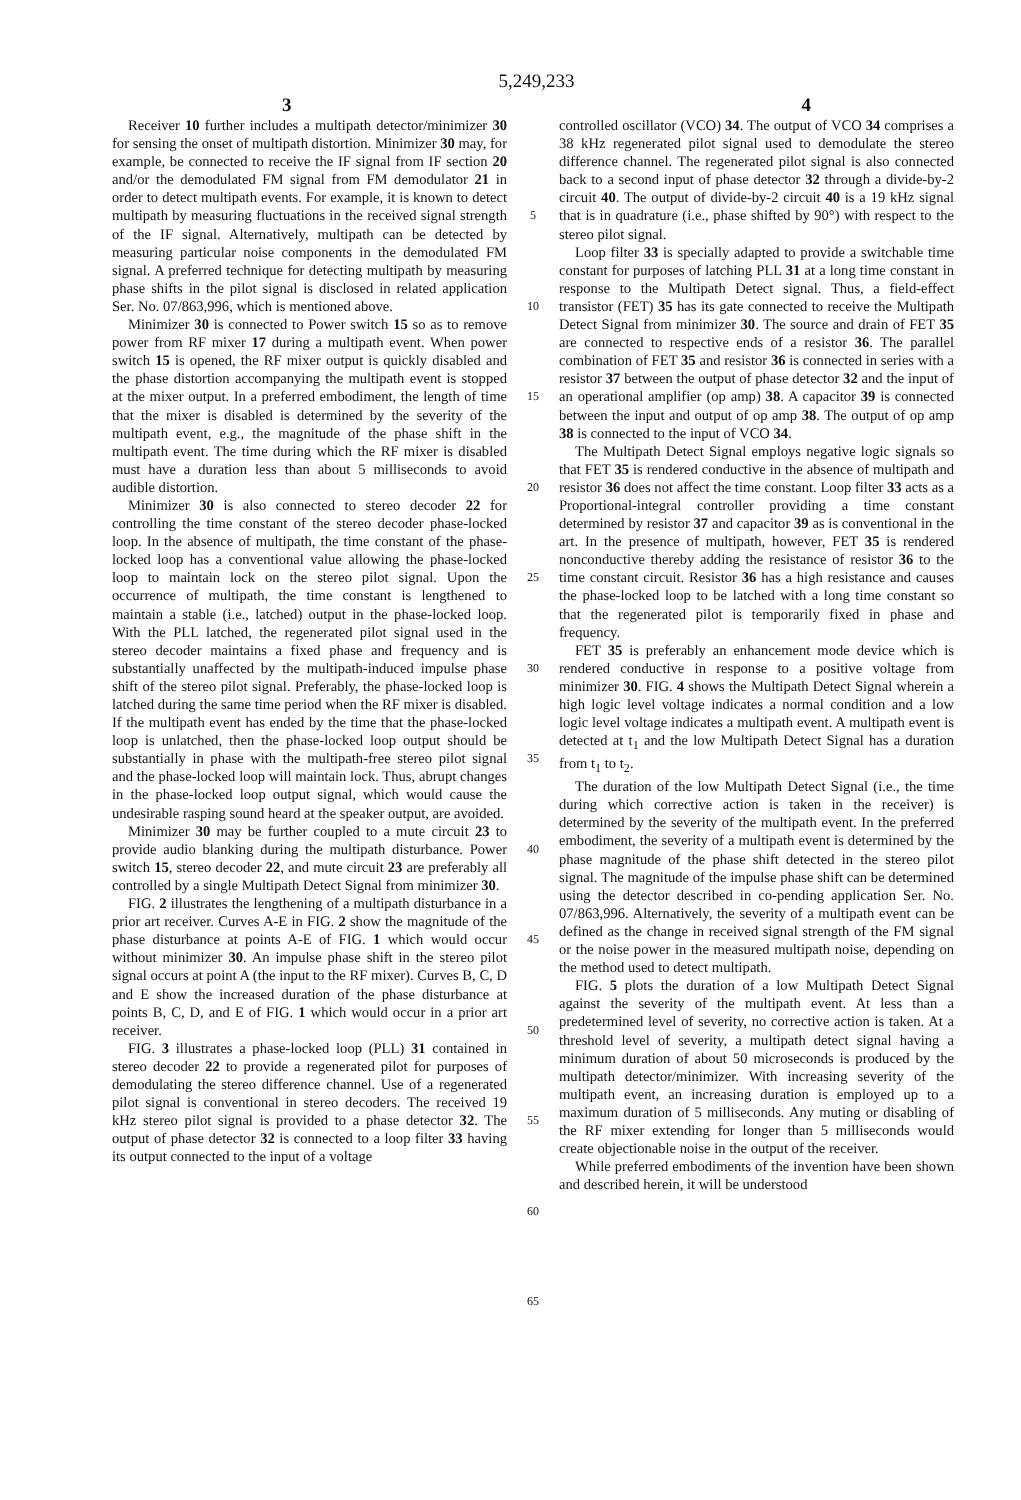5,249,233
3 4
Receiver 10 further includes a multipath detector/minimizer 30 for sensing the onset of multipath distortion. Minimizer 30 may, for example, be connected to receive the IF signal from IF section 20 and/or the demodulated FM signal from FM demodulator 21 in order to detect multipath events. For example, it is known to detect multipath by measuring fluctuations in the received signal strength of the IF signal. Alternatively, multipath can be detected by measuring particular noise components in the demodulated FM signal. A preferred technique for detecting multipath by measuring phase shifts in the pilot signal is disclosed in related application Ser. No. 07/863,996, which is mentioned above.
Minimizer 30 is connected to Power switch 15 so as to remove power from RF mixer 17 during a multipath event. When power switch 15 is opened, the RF mixer output is quickly disabled and the phase distortion accompanying the multipath event is stopped at the mixer output. In a preferred embodiment, the length of time that the mixer is disabled is determined by the severity of the multipath event, e.g., the magnitude of the phase shift in the multipath event. The time during which the RF mixer is disabled must have a duration less than about 5 milliseconds to avoid audible distortion.
Minimizer 30 is also connected to stereo decoder 22 for controlling the time constant of the stereo decoder phase-locked loop. In the absence of multipath, the time constant of the phase-locked loop has a conventional value allowing the phase-locked loop to maintain lock on the stereo pilot signal. Upon the occurrence of multipath, the time constant is lengthened to maintain a stable (i.e., latched) output in the phase-locked loop. With the PLL latched, the regenerated pilot signal used in the stereo decoder maintains a fixed phase and frequency and is substantially unaffected by the multipath-induced impulse phase shift of the stereo pilot signal. Preferably, the phase-locked loop is latched during the same time period when the RF mixer is disabled. If the multipath event has ended by the time that the phase-locked loop is unlatched, then the phase-locked loop output should be substantially in phase with the multipath-free stereo pilot signal and the phase-locked loop will maintain lock. Thus, abrupt changes in the phase-locked loop output signal, which would cause the undesirable rasping sound heard at the speaker output, are avoided.
Minimizer 30 may be further coupled to a mute circuit 23 to provide audio blanking during the multipath disturbance. Power switch 15, stereo decoder 22, and mute circuit 23 are preferably all controlled by a single Multipath Detect Signal from minimizer 30.
FIG. 2 illustrates the lengthening of a multipath disturbance in a prior art receiver. Curves A-E in FIG. 2 show the magnitude of the phase disturbance at points A-E of FIG. 1 which would occur without minimizer 30. An impulse phase shift in the stereo pilot signal occurs at point A (the input to the RF mixer). Curves B, C, D and E show the increased duration of the phase disturbance at points B, C, D, and E of FIG. 1 which would occur in a prior art receiver.
FIG. 3 illustrates a phase-locked loop (PLL) 31 contained in stereo decoder 22 to provide a regenerated pilot for purposes of demodulating the stereo difference channel. Use of a regenerated pilot signal is conventional in stereo decoders. The received 19 kHz stereo pilot signal is provided to a phase detector 32. The output of phase detector 32 is connected to a loop filter 33 having its output connected to the input of a voltage
5
10
15
20
25
30
35
40
45
50
55
60
65
controlled oscillator (VCO) 34. The output of VCO 34 comprises a 38 kHz regenerated pilot signal used to demodulate the stereo difference channel. The regenerated pilot signal is also connected back to a second input of phase detector 32 through a divide-by-2 circuit 40. The output of divide-by-2 circuit 40 is a 19 kHz signal that is in quadrature (i.e., phase shifted by 90°) with respect to the stereo pilot signal.
Loop filter 33 is specially adapted to provide a switchable time constant for purposes of latching PLL 31 at a long time constant in response to the Multipath Detect signal. Thus, a field-effect transistor (FET) 35 has its gate connected to receive the Multipath Detect Signal from minimizer 30. The source and drain of FET 35 are connected to respective ends of a resistor 36. The parallel combination of FET 35 and resistor 36 is connected in series with a resistor 37 between the output of phase detector 32 and the input of an operational amplifier (op amp) 38. A capacitor 39 is connected between the input and output of op amp 38. The output of op amp 38 is connected to the input of VCO 34.
The Multipath Detect Signal employs negative logic signals so that FET 35 is rendered conductive in the absence of multipath and resistor 36 does not affect the time constant. Loop filter 33 acts as a Proportional-integral controller providing a time constant determined by resistor 37 and capacitor 39 as is conventional in the art. In the presence of multipath, however, FET 35 is rendered nonconductive thereby adding the resistance of resistor 36 to the time constant circuit. Resistor 36 has a high resistance and causes the phase-locked loop to be latched with a long time constant so that the regenerated pilot is temporarily fixed in phase and frequency.
FET 35 is preferably an enhancement mode device which is rendered conductive in response to a positive voltage from minimizer 30. FIG. 4 shows the Multipath Detect Signal wherein a high logic level voltage indicates a normal condition and a low logic level voltage indicates a multipath event. A multipath event is detected at t<sub>1</sub> and the low Multipath Detect Signal has a duration from t<sub>1</sub> to t<sub>2</sub>.
The duration of the low Multipath Detect Signal (i.e., the time during which corrective action is taken in the receiver) is determined by the severity of the multipath event. In the preferred embodiment, the severity of a multipath event is determined by the phase magnitude of the phase shift detected in the stereo pilot signal. The magnitude of the impulse phase shift can be determined using the detector described in co-pending application Ser. No. 07/863,996. Alternatively, the severity of a multipath event can be defined as the change in received signal strength of the FM signal or the noise power in the measured multipath noise, depending on the method used to detect multipath.
FIG. 5 plots the duration of a low Multipath Detect Signal against the severity of the multipath event. At less than a predetermined level of severity, no corrective action is taken. At a threshold level of severity, a multipath detect signal having a minimum duration of about 50 microseconds is produced by the multipath detector/minimizer. With increasing severity of the multipath event, an increasing duration is employed up to a maximum duration of 5 milliseconds. Any muting or disabling of the RF mixer extending for longer than 5 milliseconds would create objectionable noise in the output of the receiver.
While preferred embodiments of the invention have been shown and described herein, it will be understood